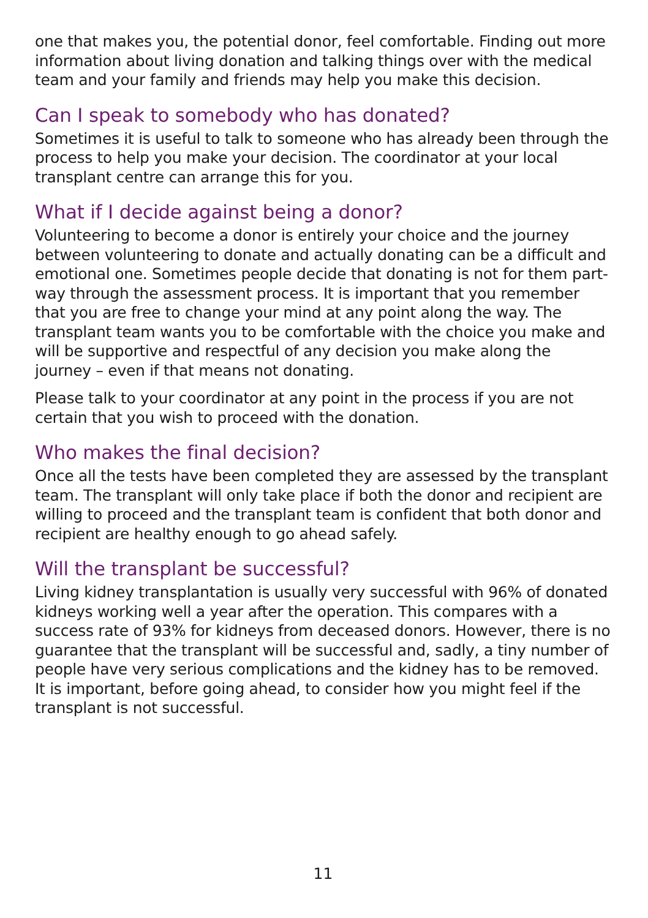one that makes you, the potential donor, feel comfortable. Finding out more information about living donation and talking things over with the medical team and your family and friends may help you make this decision.
Can I speak to somebody who has donated?
Sometimes it is useful to talk to someone who has already been through the process to help you make your decision. The coordinator at your local transplant centre can arrange this for you.
What if I decide against being a donor?
Volunteering to become a donor is entirely your choice and the journey between volunteering to donate and actually donating can be a difficult and emotional one. Sometimes people decide that donating is not for them part-way through the assessment process. It is important that you remember that you are free to change your mind at any point along the way. The transplant team wants you to be comfortable with the choice you make and will be supportive and respectful of any decision you make along the journey – even if that means not donating.
Please talk to your coordinator at any point in the process if you are not certain that you wish to proceed with the donation.
Who makes the final decision?
Once all the tests have been completed they are assessed by the transplant team. The transplant will only take place if both the donor and recipient are willing to proceed and the transplant team is confident that both donor and recipient are healthy enough to go ahead safely.
Will the transplant be successful?
Living kidney transplantation is usually very successful with 96% of donated kidneys working well a year after the operation. This compares with a success rate of 93% for kidneys from deceased donors. However, there is no guarantee that the transplant will be successful and, sadly, a tiny number of people have very serious complications and the kidney has to be removed. It is important, before going ahead, to consider how you might feel if the transplant is not successful.
11